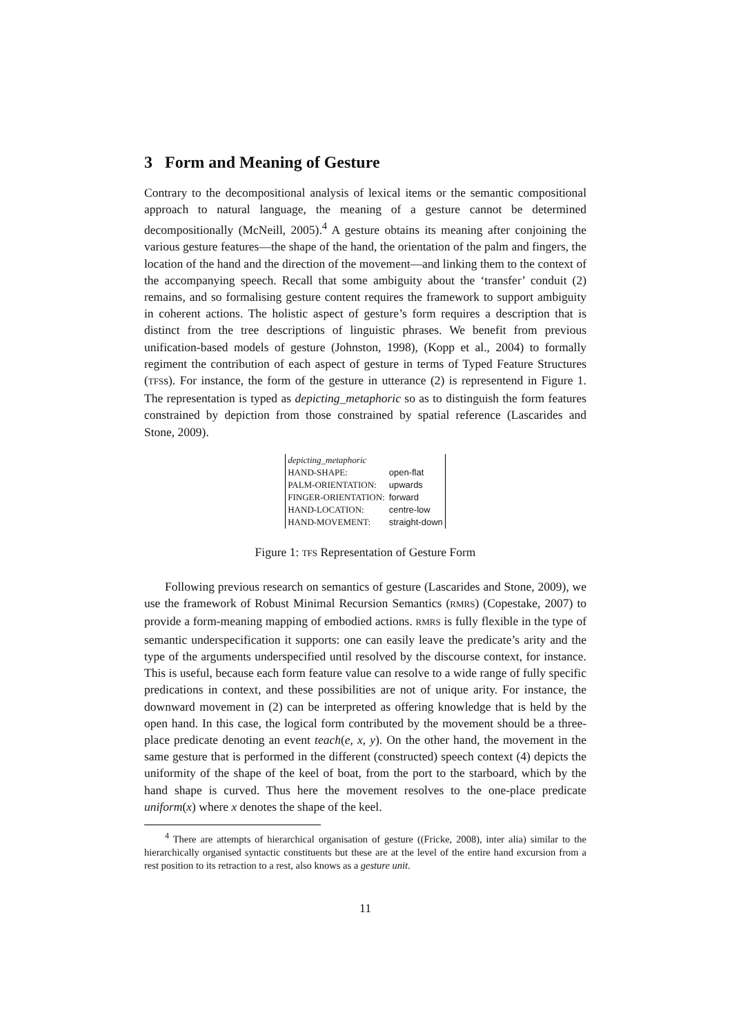3 Form and Meaning of Gesture
Contrary to the decompositional analysis of lexical items or the semantic compositional approach to natural language, the meaning of a gesture cannot be determined decompositionally (McNeill, 2005).<sup>4</sup> A gesture obtains its meaning after conjoining the various gesture features—the shape of the hand, the orientation of the palm and fingers, the location of the hand and the direction of the movement—and linking them to the context of the accompanying speech. Recall that some ambiguity about the ‘transfer’ conduit (2) remains, and so formalising gesture content requires the framework to support ambiguity in coherent actions. The holistic aspect of gesture’s form requires a description that is distinct from the tree descriptions of linguistic phrases. We benefit from previous unification-based models of gesture (Johnston, 1998), (Kopp et al., 2004) to formally regiment the contribution of each aspect of gesture in terms of Typed Feature Structures (TFSs). For instance, the form of the gesture in utterance (2) is representend in Figure 1. The representation is typed as depicting_metaphoric so as to distinguish the form features constrained by depiction from those constrained by spatial reference (Lascarides and Stone, 2009).
| depicting_metaphoric | |
| HAND-SHAPE: | open-flat |
| PALM-ORIENTATION: | upwards |
| FINGER-ORIENTATION: | forward |
| HAND-LOCATION: | centre-low |
| HAND-MOVEMENT: | straight-down |
Figure 1: TFS Representation of Gesture Form
Following previous research on semantics of gesture (Lascarides and Stone, 2009), we use the framework of Robust Minimal Recursion Semantics (RMRS) (Copestake, 2007) to provide a form-meaning mapping of embodied actions. RMRS is fully flexible in the type of semantic underspecification it supports: one can easily leave the predicate’s arity and the type of the arguments underspecified until resolved by the discourse context, for instance. This is useful, because each form feature value can resolve to a wide range of fully specific predications in context, and these possibilities are not of unique arity. For instance, the downward movement in (2) can be interpreted as offering knowledge that is held by the open hand. In this case, the logical form contributed by the movement should be a three-place predicate denoting an event teach(e, x, y). On the other hand, the movement in the same gesture that is performed in the different (constructed) speech context (4) depicts the uniformity of the shape of the keel of boat, from the port to the starboard, which by the hand shape is curved. Thus here the movement resolves to the one-place predicate uniform(x) where x denotes the shape of the keel.
<sup>4</sup> There are attempts of hierarchical organisation of gesture ((Fricke, 2008), inter alia) similar to the hierarchically organised syntactic constituents but these are at the level of the entire hand excursion from a rest position to its retraction to a rest, also knows as a gesture unit.
11